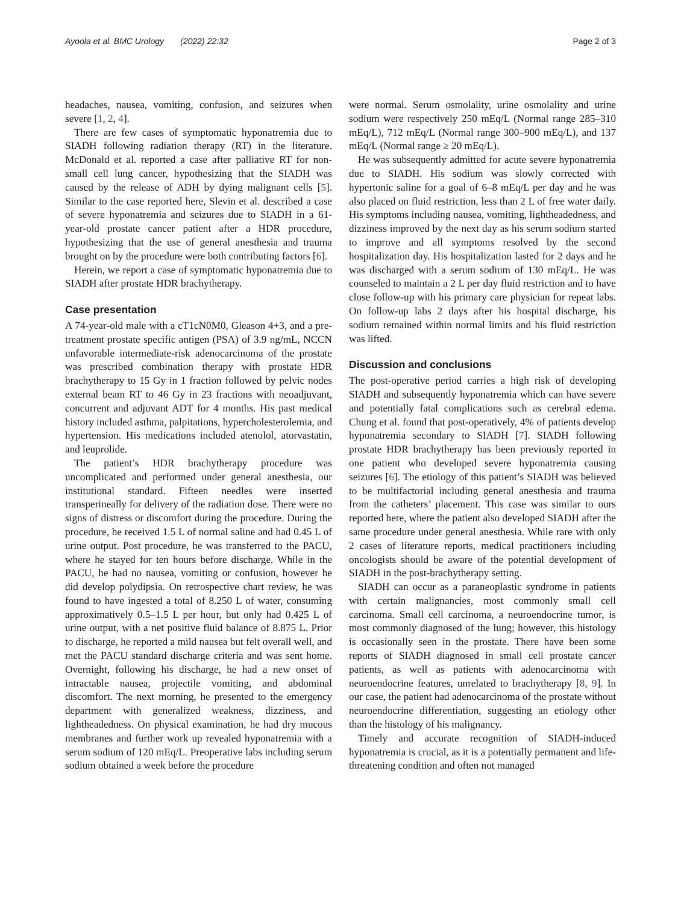Ayoola et al. BMC Urology (2022) 22:32 Page 2 of 3
headaches, nausea, vomiting, confusion, and seizures when severe [1, 2, 4].
There are few cases of symptomatic hyponatremia due to SIADH following radiation therapy (RT) in the literature. McDonald et al. reported a case after palliative RT for non-small cell lung cancer, hypothesizing that the SIADH was caused by the release of ADH by dying malignant cells [5]. Similar to the case reported here, Slevin et al. described a case of severe hyponatremia and seizures due to SIADH in a 61-year-old prostate cancer patient after a HDR procedure, hypothesizing that the use of general anesthesia and trauma brought on by the procedure were both contributing factors [6].
Herein, we report a case of symptomatic hyponatremia due to SIADH after prostate HDR brachytherapy.
Case presentation
A 74-year-old male with a cT1cN0M0, Gleason 4+3, and a pre-treatment prostate specific antigen (PSA) of 3.9 ng/mL, NCCN unfavorable intermediate-risk adenocarcinoma of the prostate was prescribed combination therapy with prostate HDR brachytherapy to 15 Gy in 1 fraction followed by pelvic nodes external beam RT to 46 Gy in 23 fractions with neoadjuvant, concurrent and adjuvant ADT for 4 months. His past medical history included asthma, palpitations, hypercholesterolemia, and hypertension. His medications included atenolol, atorvastatin, and leuprolide.
The patient’s HDR brachytherapy procedure was uncomplicated and performed under general anesthesia, our institutional standard. Fifteen needles were inserted transperineally for delivery of the radiation dose. There were no signs of distress or discomfort during the procedure. During the procedure, he received 1.5 L of normal saline and had 0.45 L of urine output. Post procedure, he was transferred to the PACU, where he stayed for ten hours before discharge. While in the PACU, he had no nausea, vomiting or confusion, however he did develop polydipsia. On retrospective chart review, he was found to have ingested a total of 8.250 L of water, consuming approximatively 0.5–1.5 L per hour, but only had 0.425 L of urine output, with a net positive fluid balance of 8.875 L. Prior to discharge, he reported a mild nausea but felt overall well, and met the PACU standard discharge criteria and was sent home. Overnight, following his discharge, he had a new onset of intractable nausea, projectile vomiting, and abdominal discomfort. The next morning, he presented to the emergency department with generalized weakness, dizziness, and lightheadedness. On physical examination, he had dry mucous membranes and further work up revealed hyponatremia with a serum sodium of 120 mEq/L. Preoperative labs including serum sodium obtained a week before the procedure
were normal. Serum osmolality, urine osmolality and urine sodium were respectively 250 mEq/L (Normal range 285–310 mEq/L), 712 mEq/L (Normal range 300–900 mEq/L), and 137 mEq/L (Normal range ≥ 20 mEq/L).
He was subsequently admitted for acute severe hyponatremia due to SIADH. His sodium was slowly corrected with hypertonic saline for a goal of 6–8 mEq/L per day and he was also placed on fluid restriction, less than 2 L of free water daily. His symptoms including nausea, vomiting, lightheadedness, and dizziness improved by the next day as his serum sodium started to improve and all symptoms resolved by the second hospitalization day. His hospitalization lasted for 2 days and he was discharged with a serum sodium of 130 mEq/L. He was counseled to maintain a 2 L per day fluid restriction and to have close follow-up with his primary care physician for repeat labs. On follow-up labs 2 days after his hospital discharge, his sodium remained within normal limits and his fluid restriction was lifted.
Discussion and conclusions
The post-operative period carries a high risk of developing SIADH and subsequently hyponatremia which can have severe and potentially fatal complications such as cerebral edema. Chung et al. found that post-operatively, 4% of patients develop hyponatremia secondary to SIADH [7]. SIADH following prostate HDR brachytherapy has been previously reported in one patient who developed severe hyponatremia causing seizures [6]. The etiology of this patient’s SIADH was believed to be multifactorial including general anesthesia and trauma from the catheters’ placement. This case was similar to ours reported here, where the patient also developed SIADH after the same procedure under general anesthesia. While rare with only 2 cases of literature reports, medical practitioners including oncologists should be aware of the potential development of SIADH in the post-brachytherapy setting.
SIADH can occur as a paraneoplastic syndrome in patients with certain malignancies, most commonly small cell carcinoma. Small cell carcinoma, a neuroendocrine tumor, is most commonly diagnosed of the lung; however, this histology is occasionally seen in the prostate. There have been some reports of SIADH diagnosed in small cell prostate cancer patients, as well as patients with adenocarcinoma with neuroendocrine features, unrelated to brachytherapy [8, 9]. In our case, the patient had adenocarcinoma of the prostate without neuroendocrine differentiation, suggesting an etiology other than the histology of his malignancy.
Timely and accurate recognition of SIADH-induced hyponatremia is crucial, as it is a potentially permanent and life-threatening condition and often not managed